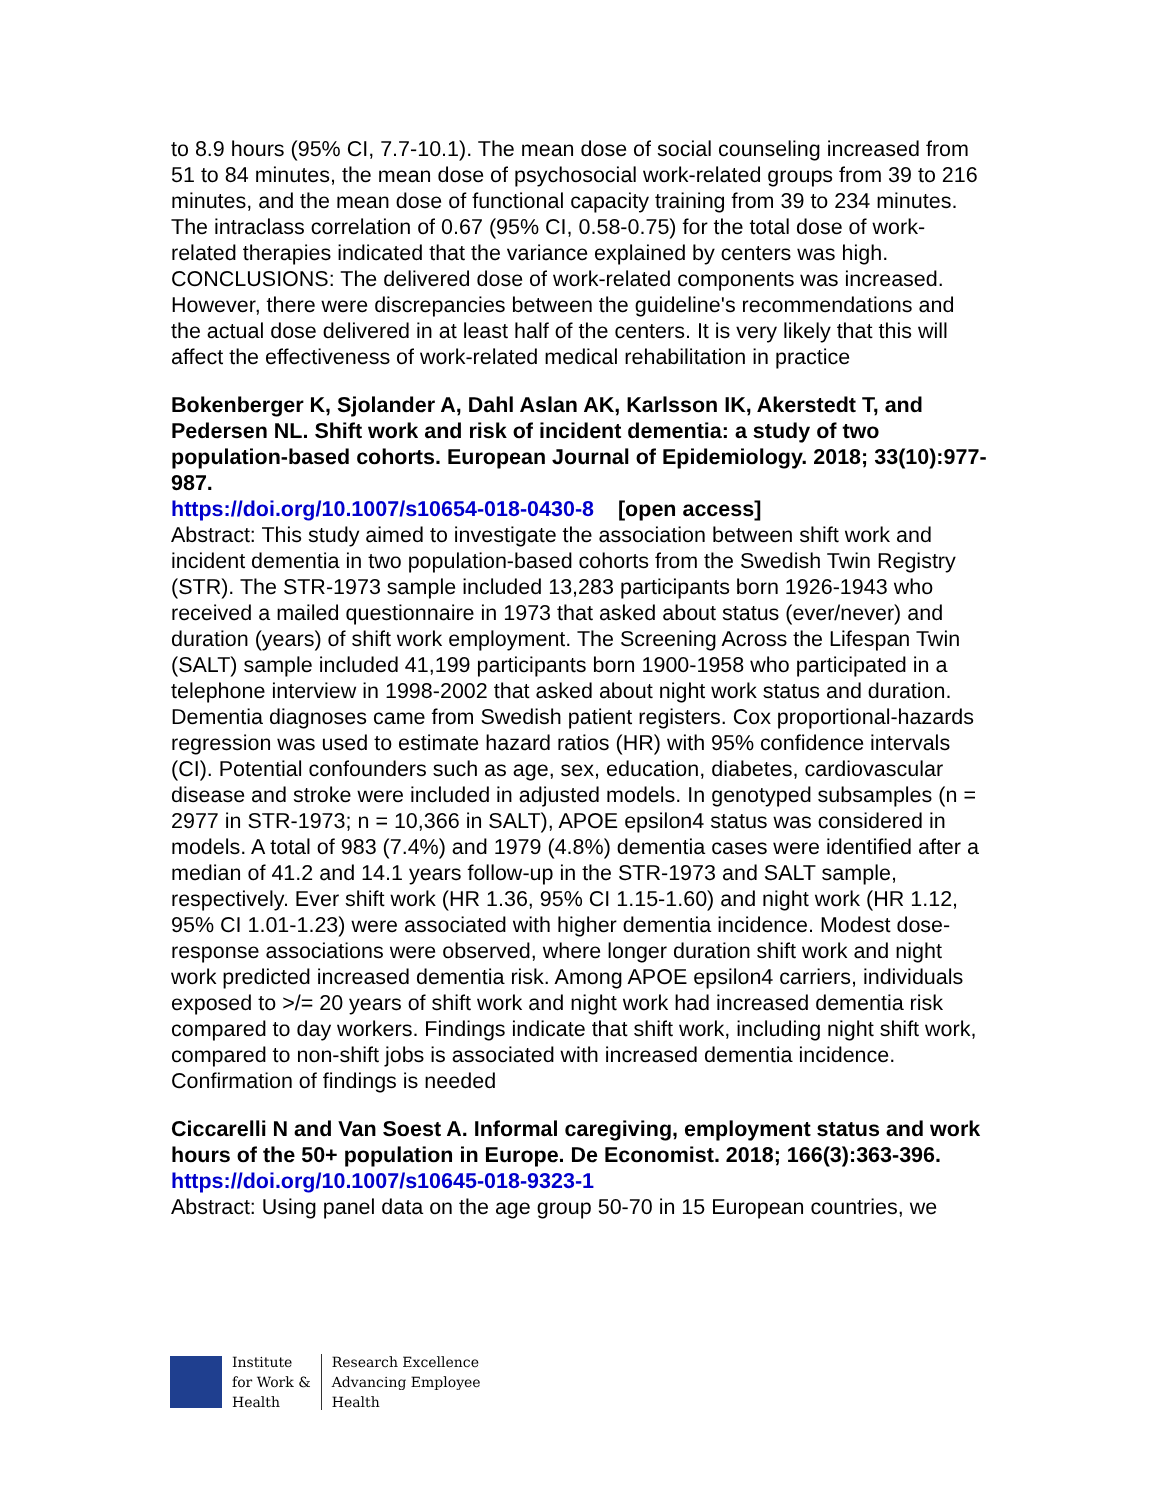to 8.9 hours (95% CI, 7.7-10.1). The mean dose of social counseling increased from 51 to 84 minutes, the mean dose of psychosocial work-related groups from 39 to 216 minutes, and the mean dose of functional capacity training from 39 to 234 minutes. The intraclass correlation of 0.67 (95% CI, 0.58-0.75) for the total dose of work-related therapies indicated that the variance explained by centers was high. CONCLUSIONS: The delivered dose of work-related components was increased. However, there were discrepancies between the guideline's recommendations and the actual dose delivered in at least half of the centers. It is very likely that this will affect the effectiveness of work-related medical rehabilitation in practice
Bokenberger K, Sjolander A, Dahl Aslan AK, Karlsson IK, Akerstedt T, and Pedersen NL. Shift work and risk of incident dementia: a study of two population-based cohorts. European Journal of Epidemiology. 2018; 33(10):977-987.
https://doi.org/10.1007/s10654-018-0430-8 [open access]
Abstract: This study aimed to investigate the association between shift work and incident dementia in two population-based cohorts from the Swedish Twin Registry (STR). The STR-1973 sample included 13,283 participants born 1926-1943 who received a mailed questionnaire in 1973 that asked about status (ever/never) and duration (years) of shift work employment. The Screening Across the Lifespan Twin (SALT) sample included 41,199 participants born 1900-1958 who participated in a telephone interview in 1998-2002 that asked about night work status and duration. Dementia diagnoses came from Swedish patient registers. Cox proportional-hazards regression was used to estimate hazard ratios (HR) with 95% confidence intervals (CI). Potential confounders such as age, sex, education, diabetes, cardiovascular disease and stroke were included in adjusted models. In genotyped subsamples (n = 2977 in STR-1973; n = 10,366 in SALT), APOE epsilon4 status was considered in models. A total of 983 (7.4%) and 1979 (4.8%) dementia cases were identified after a median of 41.2 and 14.1 years follow-up in the STR-1973 and SALT sample, respectively. Ever shift work (HR 1.36, 95% CI 1.15-1.60) and night work (HR 1.12, 95% CI 1.01-1.23) were associated with higher dementia incidence. Modest dose-response associations were observed, where longer duration shift work and night work predicted increased dementia risk. Among APOE epsilon4 carriers, individuals exposed to >/= 20 years of shift work and night work had increased dementia risk compared to day workers. Findings indicate that shift work, including night shift work, compared to non-shift jobs is associated with increased dementia incidence. Confirmation of findings is needed
Ciccarelli N and Van Soest A. Informal caregiving, employment status and work hours of the 50+ population in Europe. De Economist. 2018; 166(3):363-396.
https://doi.org/10.1007/s10645-018-9323-1
Abstract: Using panel data on the age group 50-70 in 15 European countries, we
Institute
for Work &
Health
Research Excellence
Advancing Employee
Health